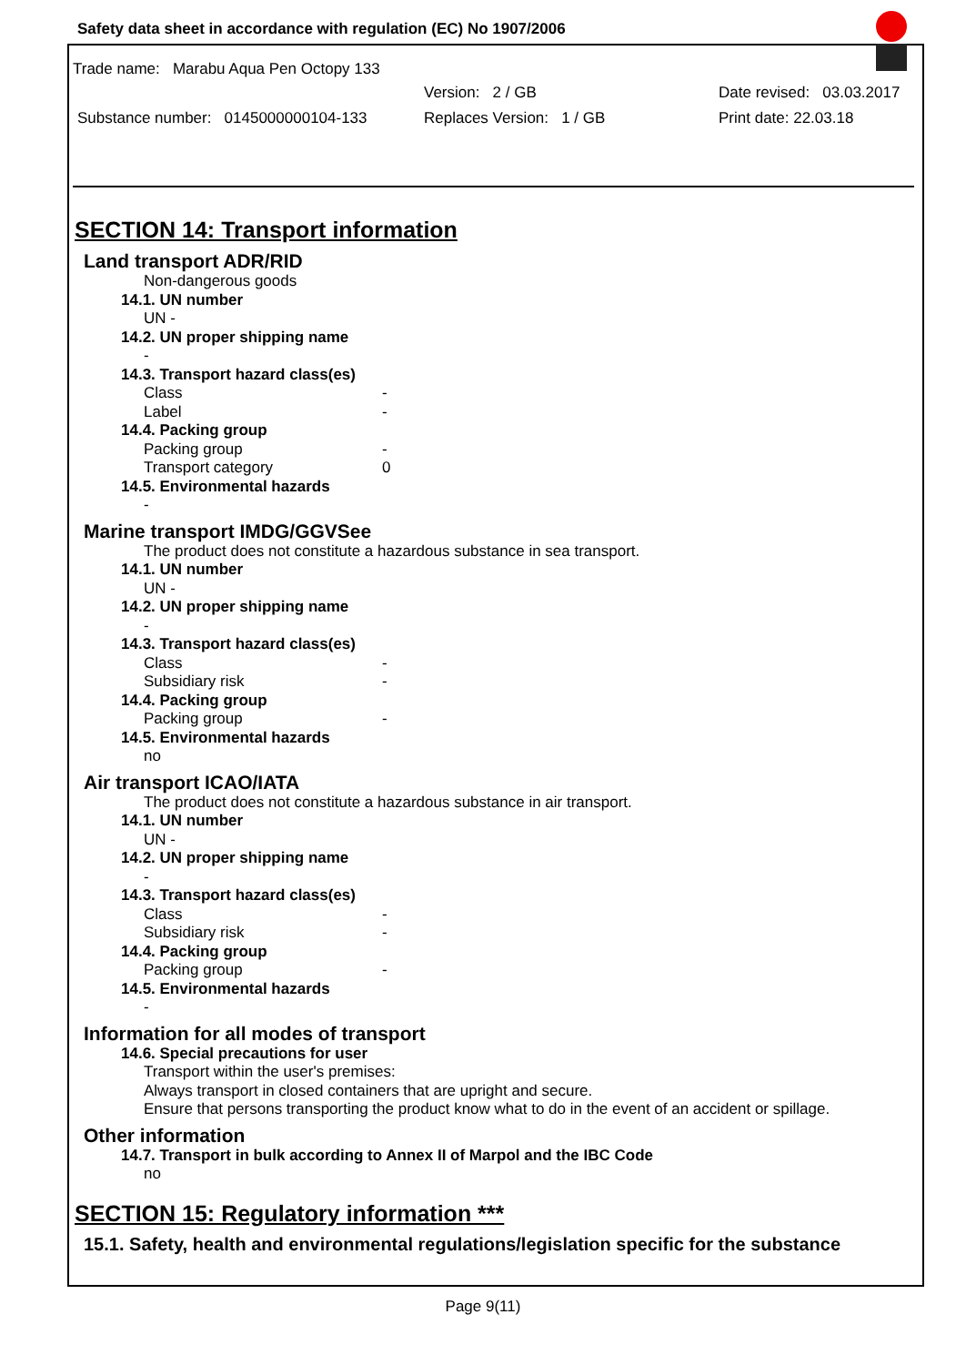Safety data sheet in accordance with regulation (EC) No 1907/2006
Trade name: Marabu Aqua Pen Octopy 133
Version: 2 / GB Date revised: 03.03.2017
Substance number: 0145000000104-133 Replaces Version: 1 / GB Print date: 22.03.18
SECTION 14: Transport information
Land transport ADR/RID
Non-dangerous goods
14.1. UN number
UN -
14.2. UN proper shipping name
-
14.3. Transport hazard class(es)
Class -
Label -
14.4. Packing group
Packing group -
Transport category 0
14.5. Environmental hazards
-
Marine transport IMDG/GGVSee
The product does not constitute a hazardous substance in sea transport.
14.1. UN number
UN -
14.2. UN proper shipping name
-
14.3. Transport hazard class(es)
Class -
Subsidiary risk -
14.4. Packing group
Packing group -
14.5. Environmental hazards
no
Air transport ICAO/IATA
The product does not constitute a hazardous substance in air transport.
14.1. UN number
UN -
14.2. UN proper shipping name
-
14.3. Transport hazard class(es)
Class -
Subsidiary risk -
14.4. Packing group
Packing group -
14.5. Environmental hazards
-
Information for all modes of transport
14.6. Special precautions for user
Transport within the user's premises:
Always transport in closed containers that are upright and secure.
Ensure that persons transporting the product know what to do in the event of an accident or spillage.
Other information
14.7. Transport in bulk according to Annex II of Marpol and the IBC Code
no
SECTION 15: Regulatory information ***
15.1. Safety, health and environmental regulations/legislation specific for the substance
Page 9(11)